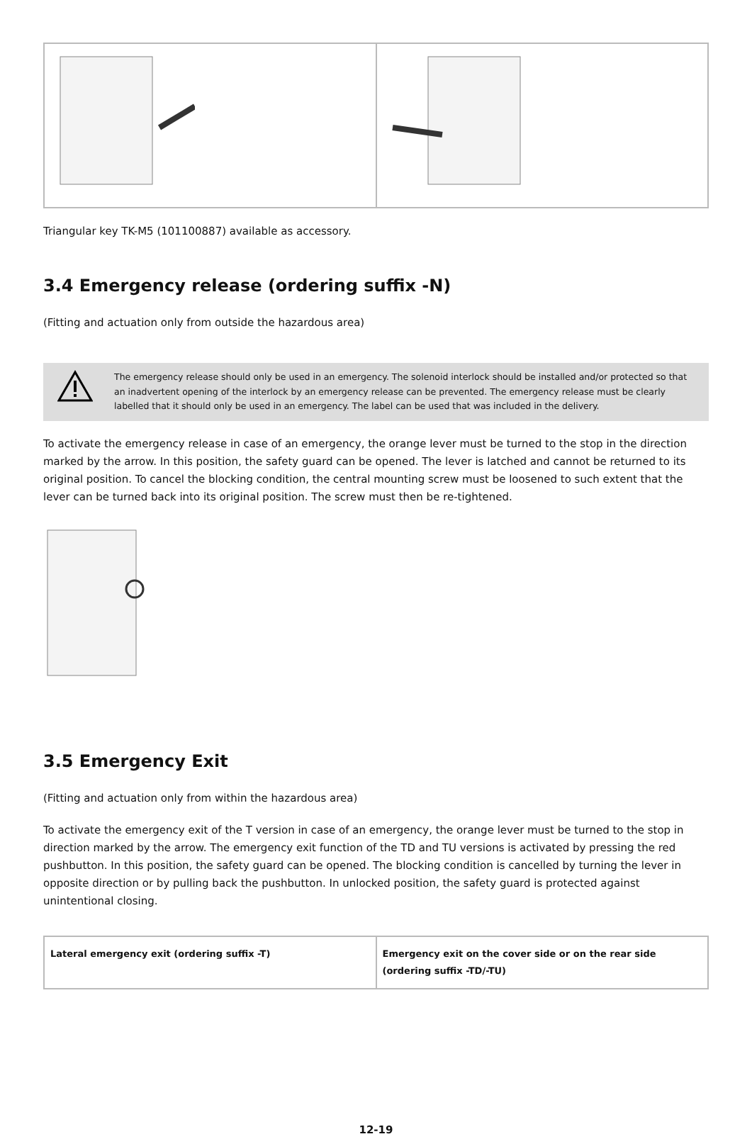Triangular key TK-M5 (101100887) available as accessory.
3.4 Emergency release (ordering suffix -N)
(Fitting and actuation only from outside the hazardous area)
The emergency release should only be used in an emergency. The solenoid interlock should be installed and/or protected so that an inadvertent opening of the interlock by an emergency release can be prevented. The emergency release must be clearly labelled that it should only be used in an emergency. The label can be used that was included in the delivery.
To activate the emergency release in case of an emergency, the orange lever must be turned to the stop in the direction marked by the arrow. In this position, the safety guard can be opened. The lever is latched and cannot be returned to its original position. To cancel the blocking condition, the central mounting screw must be loosened to such extent that the lever can be turned back into its original position. The screw must then be re-tightened.
3.5 Emergency Exit
(Fitting and actuation only from within the hazardous area)
To activate the emergency exit of the T version in case of an emergency, the orange lever must be turned to the stop in direction marked by the arrow. The emergency exit function of the TD and TU versions is activated by pressing the red pushbutton. In this position, the safety guard can be opened. The blocking condition is cancelled by turning the lever in opposite direction or by pulling back the pushbutton. In unlocked position, the safety guard is protected against unintentional closing.
| Lateral emergency exit (ordering suffix -T) | Emergency exit on the cover side or on the rear side (ordering suffix -TD/-TU) |
12-19